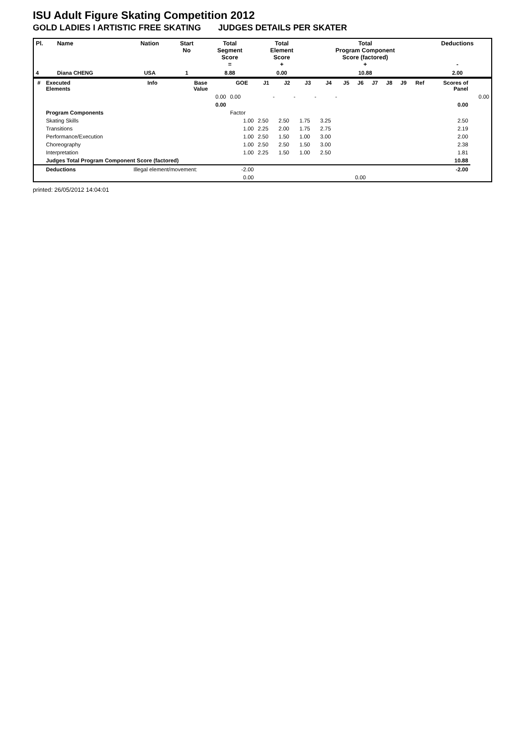ISU Adult Figure Skating Competition 2012
GOLD LADIES I ARTISTIC FREE SKATING JUDGES DETAILS PER SKATER
| Pl. | Name | Nation | Start No | Total Segment Score = | Total Element Score + | Total Program Component Score (factored) + | Deductions - |
| --- | --- | --- | --- | --- | --- | --- | --- |
| 4 | Diana CHENG | USA | 1 | 8.88 | 0.00 | 10.88 | 2.00 |
| # | Executed Elements | Info | Base Value | GOE | J1 | J2 | J3 | J4 | J5 | J6 | J7 | J8 | J9 | Ref | Scores of Panel | |
| --- | --- | --- | --- | --- | --- | --- | --- | --- | --- | --- | --- | --- | --- | --- | --- | --- |
| | | | 0.00 | 0.00 | - | - | - | - | | | | | | | | 0.00 |
| | | | 0.00 | | | | | | | | | | | | 0.00 | |
| | Program Components | | | Factor | | | | | | | | | | | | |
| | Skating Skills | | | 1.00 | 2.50 | 2.50 | 1.75 | 3.25 | | | | | | | 2.50 | |
| | Transitions | | | 1.00 | 2.25 | 2.00 | 1.75 | 2.75 | | | | | | | 2.19 | |
| | Performance/Execution | | | 1.00 | 2.50 | 1.50 | 1.00 | 3.00 | | | | | | | 2.00 | |
| | Choreography | | | 1.00 | 2.50 | 2.50 | 1.50 | 3.00 | | | | | | | 2.38 | |
| | Interpretation | | | 1.00 | 2.25 | 1.50 | 1.00 | 2.50 | | | | | | | 1.81 | |
| | Judges Total Program Component Score (factored) | | | | | | | | | | | | | | 10.88 | |
| | Deductions | Illegal element/movement: | | -2.00 | | | | | | | | | | | -2.00 | |
| | | | | 0.00 | | | | | 0.00 | | | | | | | |
printed: 26/05/2012 14:04:01